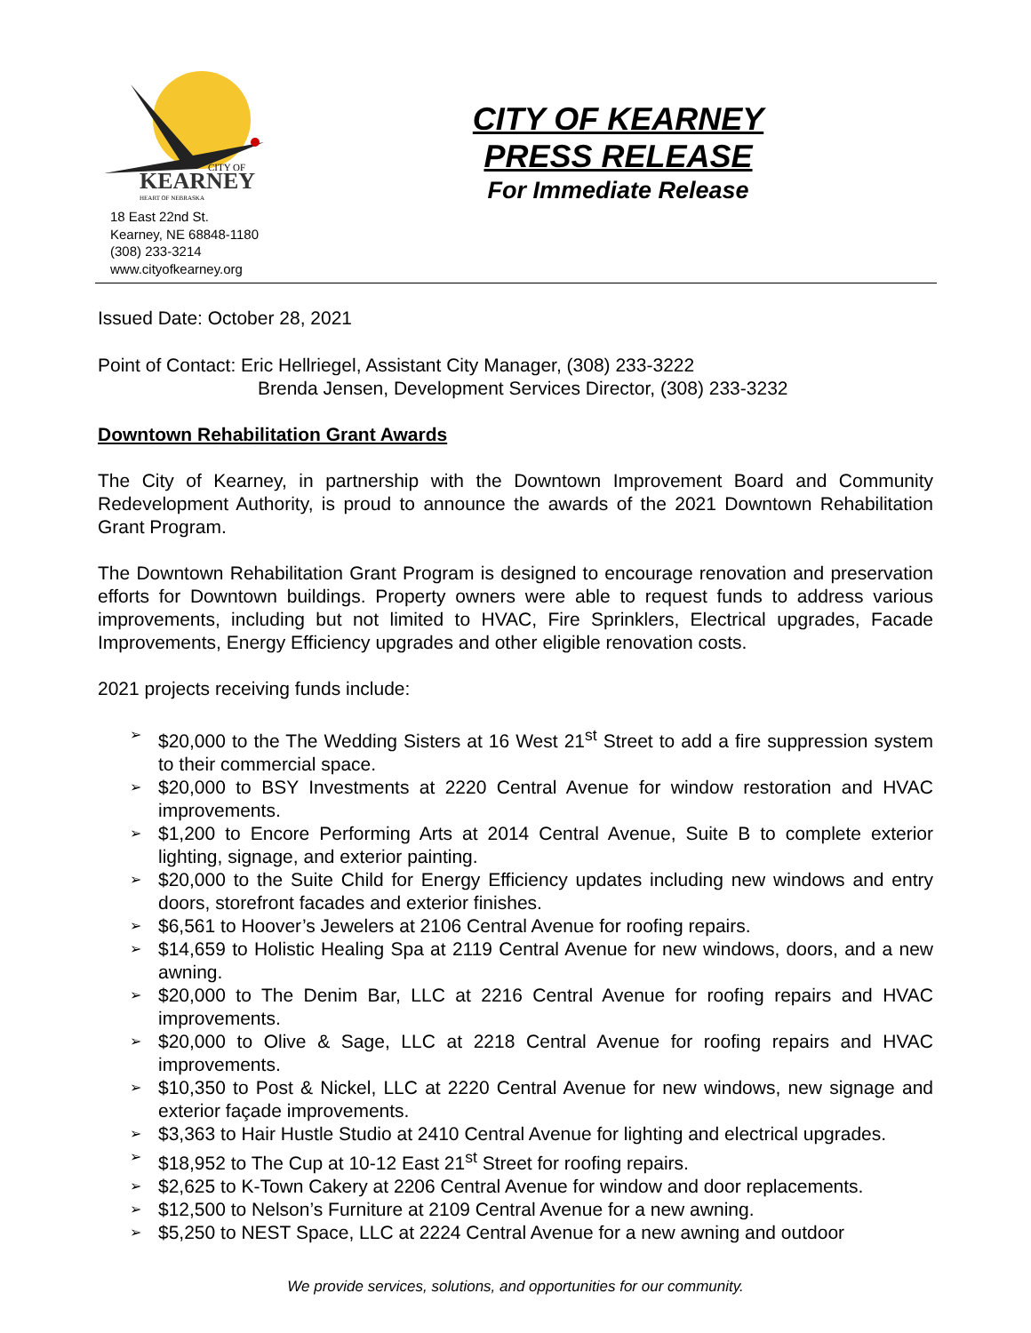CITY OF
KEARNEY
HEART OF NEBRASKA
18 East 22nd St.
Kearney, NE 68848-1180
(308) 233-3214
www.cityofkearney.org
CITY OF KEARNEY
PRESS RELEASE
For Immediate Release
Issued Date: October 28, 2021
Point of Contact: Eric Hellriegel, Assistant City Manager, (308) 233-3222
Brenda Jensen, Development Services Director, (308) 233-3232
Downtown Rehabilitation Grant Awards
The City of Kearney, in partnership with the Downtown Improvement Board and Community Redevelopment Authority, is proud to announce the awards of the 2021 Downtown Rehabilitation Grant Program.
The Downtown Rehabilitation Grant Program is designed to encourage renovation and preservation efforts for Downtown buildings. Property owners were able to request funds to address various improvements, including but not limited to HVAC, Fire Sprinklers, Electrical upgrades, Facade Improvements, Energy Efficiency upgrades and other eligible renovation costs.
2021 projects receiving funds include:
➢ $20,000 to the The Wedding Sisters at 16 West 21<sup>st</sup> Street to add a fire suppression system to their commercial space.
➢ $20,000 to BSY Investments at 2220 Central Avenue for window restoration and HVAC improvements.
➢ $1,200 to Encore Performing Arts at 2014 Central Avenue, Suite B to complete exterior lighting, signage, and exterior painting.
➢ $20,000 to the Suite Child for Energy Efficiency updates including new windows and entry doors, storefront facades and exterior finishes.
➢ $6,561 to Hoover’s Jewelers at 2106 Central Avenue for roofing repairs.
➢ $14,659 to Holistic Healing Spa at 2119 Central Avenue for new windows, doors, and a new awning.
➢ $20,000 to The Denim Bar, LLC at 2216 Central Avenue for roofing repairs and HVAC improvements.
➢ $20,000 to Olive & Sage, LLC at 2218 Central Avenue for roofing repairs and HVAC improvements.
➢ $10,350 to Post & Nickel, LLC at 2220 Central Avenue for new windows, new signage and exterior façade improvements.
➢ $3,363 to Hair Hustle Studio at 2410 Central Avenue for lighting and electrical upgrades.
➢ $18,952 to The Cup at 10-12 East 21<sup>st</sup> Street for roofing repairs.
➢ $2,625 to K-Town Cakery at 2206 Central Avenue for window and door replacements.
➢ $12,500 to Nelson’s Furniture at 2109 Central Avenue for a new awning.
➢ $5,250 to NEST Space, LLC at 2224 Central Avenue for a new awning and outdoor
We provide services, solutions, and opportunities for our community.